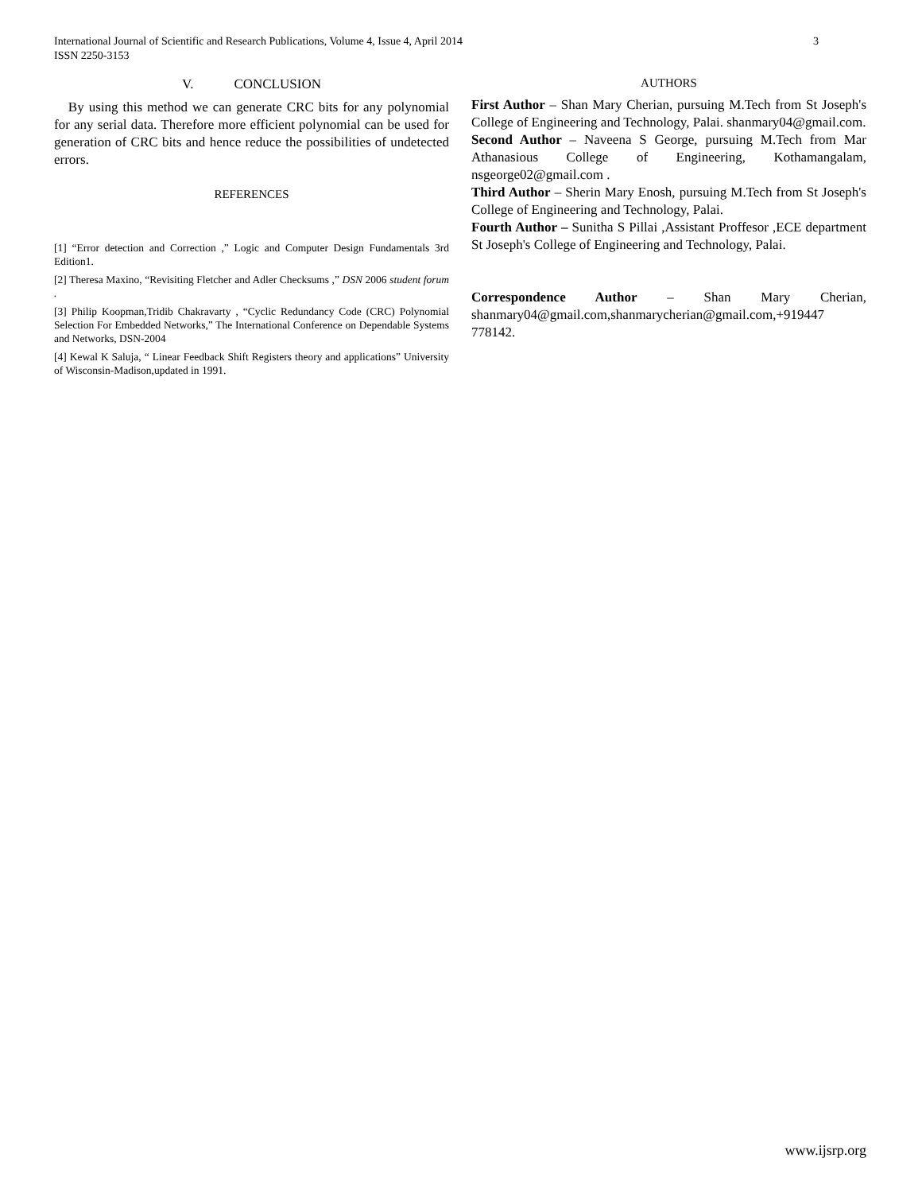3 International Journal of Scientific and Research Publications, Volume 4, Issue 4, April 2014
ISSN 2250-3153
V. CONCLUSION
By using this method we can generate CRC bits for any polynomial for any serial data. Therefore more efficient polynomial can be used for generation of CRC bits and hence reduce the possibilities of undetected errors.
REFERENCES
[1] “Error detection and Correction ,” Logic and Computer Design Fundamentals 3rd Edition1.
[2] Theresa Maxino, “Revisiting Fletcher and Adler Checksums ,” DSN 2006 student forum .
[3] Philip Koopman,Tridib Chakravarty , “Cyclic Redundancy Code (CRC) Polynomial Selection For Embedded Networks,” The International Conference on Dependable Systems and Networks, DSN-2004
[4] Kewal K Saluja, “ Linear Feedback Shift Registers theory and applications” University of Wisconsin-Madison,updated in 1991.
AUTHORS
First Author – Shan Mary Cherian, pursuing M.Tech from St Joseph's College of Engineering and Technology, Palai. shanmary04@gmail.com.
Second Author – Naveena S George, pursuing M.Tech from Mar Athanasious College of Engineering, Kothamangalam, nsgeorge02@gmail.com .
Third Author – Sherin Mary Enosh, pursuing M.Tech from St Joseph's College of Engineering and Technology, Palai.
Fourth Author – Sunitha S Pillai ,Assistant Proffesor ,ECE department St Joseph's College of Engineering and Technology, Palai.
Correspondence Author – Shan Mary Cherian, shanmary04@gmail.com,shanmarycherian@gmail.com,+919447 778142.
www.ijsrp.org